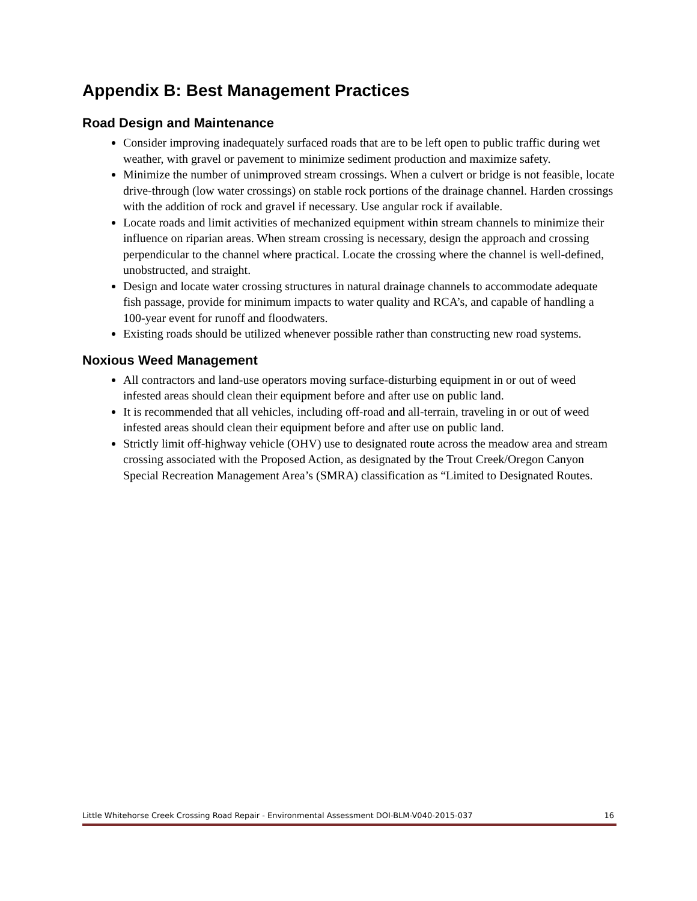Appendix B: Best Management Practices
Road Design and Maintenance
Consider improving inadequately surfaced roads that are to be left open to public traffic during wet weather, with gravel or pavement to minimize sediment production and maximize safety.
Minimize the number of unimproved stream crossings. When a culvert or bridge is not feasible, locate drive-through (low water crossings) on stable rock portions of the drainage channel. Harden crossings with the addition of rock and gravel if necessary. Use angular rock if available.
Locate roads and limit activities of mechanized equipment within stream channels to minimize their influence on riparian areas. When stream crossing is necessary, design the approach and crossing perpendicular to the channel where practical. Locate the crossing where the channel is well-defined, unobstructed, and straight.
Design and locate water crossing structures in natural drainage channels to accommodate adequate fish passage, provide for minimum impacts to water quality and RCA’s, and capable of handling a 100-year event for runoff and floodwaters.
Existing roads should be utilized whenever possible rather than constructing new road systems.
Noxious Weed Management
All contractors and land-use operators moving surface-disturbing equipment in or out of weed infested areas should clean their equipment before and after use on public land.
It is recommended that all vehicles, including off-road and all-terrain, traveling in or out of weed infested areas should clean their equipment before and after use on public land.
Strictly limit off-highway vehicle (OHV) use to designated route across the meadow area and stream crossing associated with the Proposed Action, as designated by the Trout Creek/Oregon Canyon Special Recreation Management Area’s (SMRA) classification as “Limited to Designated Routes.
Little Whitehorse Creek Crossing Road Repair - Environmental Assessment DOI-BLM-V040-2015-037 16